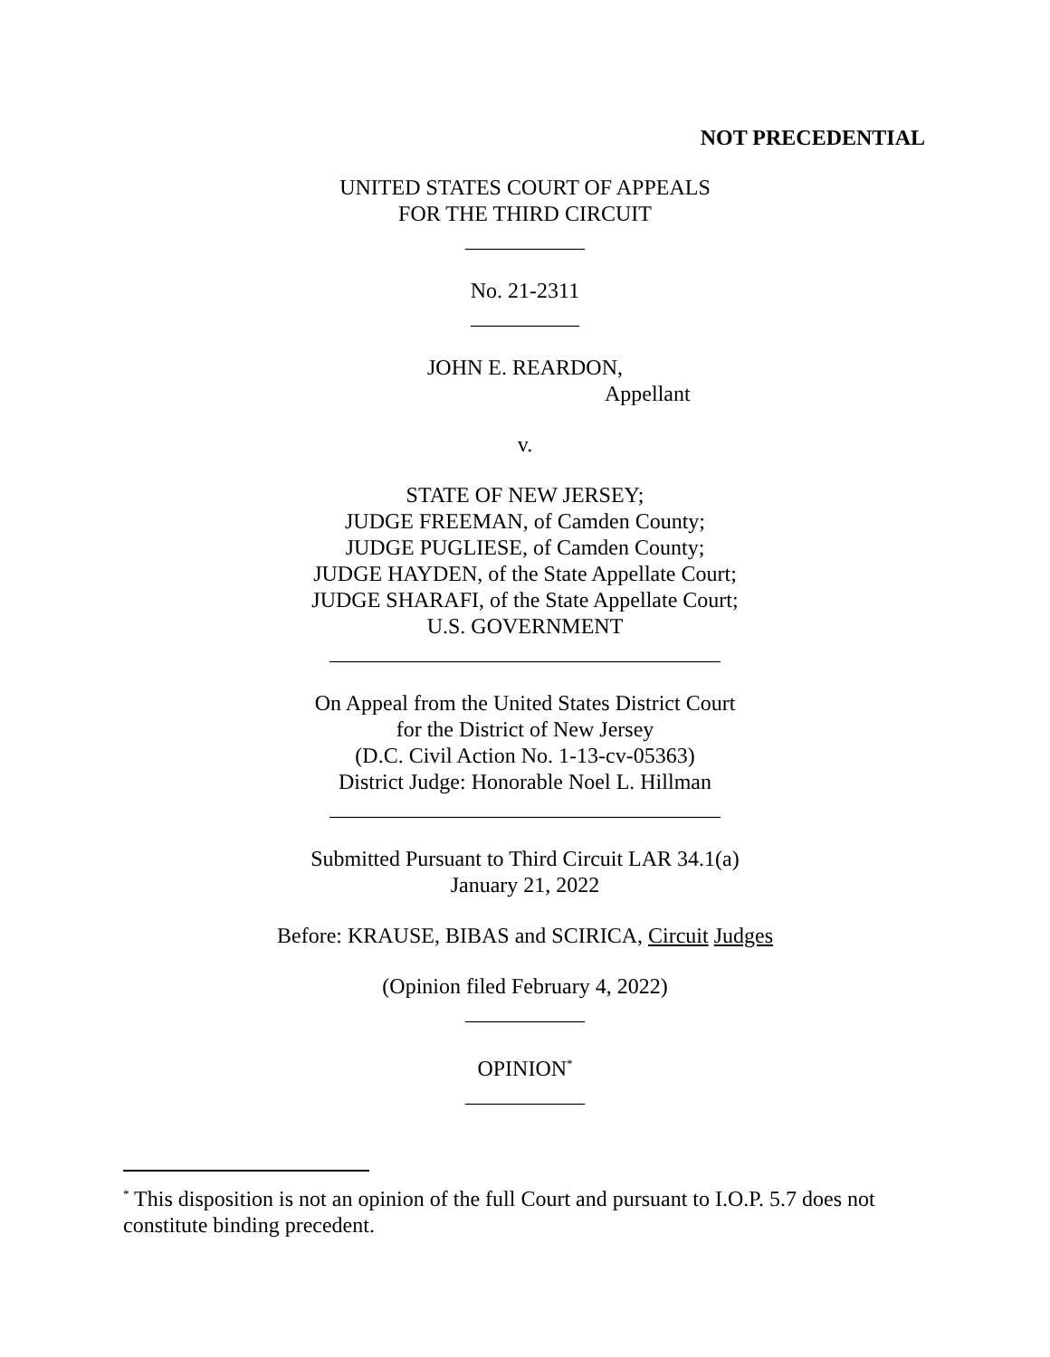NOT PRECEDENTIAL
UNITED STATES COURT OF APPEALS
FOR THE THIRD CIRCUIT
___________
No. 21-2311
__________
JOHN E. REARDON,
Appellant
v.
STATE OF NEW JERSEY;
JUDGE FREEMAN, of Camden County;
JUDGE PUGLIESE, of Camden County;
JUDGE HAYDEN, of the State Appellate Court;
JUDGE SHARAFI, of the State Appellate Court;
U.S. GOVERNMENT
____________________________________
On Appeal from the United States District Court
for the District of New Jersey
(D.C. Civil Action No. 1-13-cv-05363)
District Judge: Honorable Noel L. Hillman
____________________________________
Submitted Pursuant to Third Circuit LAR 34.1(a)
January 21, 2022
Before: KRAUSE, BIBAS and SCIRICA, Circuit Judges
(Opinion filed February 4, 2022)
___________
OPINION<sup>*</sup>
___________
<sup>*</sup> This disposition is not an opinion of the full Court and pursuant to I.O.P. 5.7 does not constitute binding precedent.